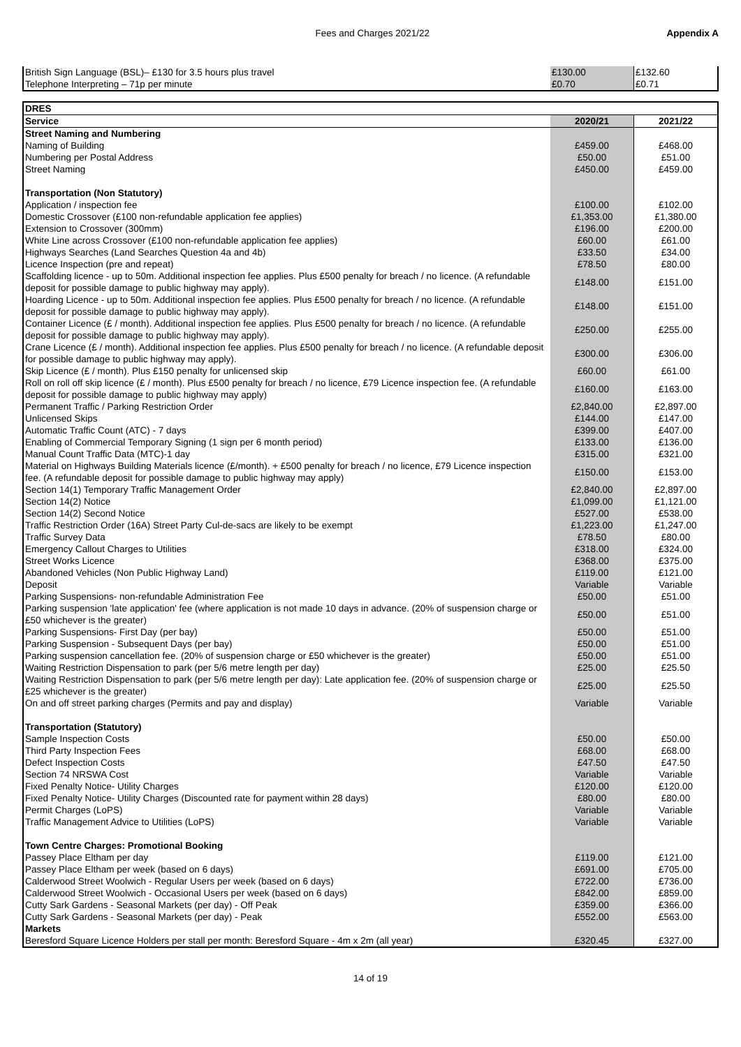Fees and Charges 2021/22 Appendix A
| British Sign Language (BSL)– £130 for 3.5 hours plus travel | £130.00 | £132.60 |
| Telephone Interpreting – 71p per minute | £0.70 | £0.71 |
| DRES | | |
| Service | 2020/21 | 2021/22 |
| Street Naming and Numbering | | |
| Naming of Building | £459.00 | £468.00 |
| Numbering per Postal Address | £50.00 | £51.00 |
| Street Naming | £450.00 | £459.00 |
| Transportation (Non Statutory) | | |
| Application / inspection fee | £100.00 | £102.00 |
| Domestic Crossover (£100 non-refundable application fee applies) | £1,353.00 | £1,380.00 |
| Extension to Crossover (300mm) | £196.00 | £200.00 |
| White Line across Crossover (£100 non-refundable application fee applies) | £60.00 | £61.00 |
| Highways Searches (Land Searches Question 4a and 4b) | £33.50 | £34.00 |
| Licence Inspection (pre and repeat) | £78.50 | £80.00 |
| Scaffolding licence - up to 50m. Additional inspection fee applies. Plus £500 penalty for breach / no licence. (A refundable deposit for possible damage to public highway may apply). | £148.00 | £151.00 |
| Hoarding Licence - up to 50m. Additional inspection fee applies. Plus £500 penalty for breach / no licence. (A refundable deposit for possible damage to public highway may apply). | £148.00 | £151.00 |
| Container Licence (£ / month). Additional inspection fee applies. Plus £500 penalty for breach / no licence. (A refundable deposit for possible damage to public highway may apply). | £250.00 | £255.00 |
| Crane Licence (£ / month). Additional inspection fee applies. Plus £500 penalty for breach / no licence. (A refundable deposit for possible damage to public highway may apply). | £300.00 | £306.00 |
| Skip Licence (£ / month). Plus £150 penalty for unlicensed skip | £60.00 | £61.00 |
| Roll on roll off skip licence (£ / month). Plus £500 penalty for breach / no licence, £79 Licence inspection fee. (A refundable deposit for possible damage to public highway may apply) | £160.00 | £163.00 |
| Permanent Traffic / Parking Restriction Order | £2,840.00 | £2,897.00 |
| Unlicensed Skips | £144.00 | £147.00 |
| Automatic Traffic Count (ATC) - 7 days | £399.00 | £407.00 |
| Enabling of Commercial Temporary Signing (1 sign per 6 month period) | £133.00 | £136.00 |
| Manual Count Traffic Data (MTC)-1 day | £315.00 | £321.00 |
| Material on Highways Building Materials licence (£/month). + £500 penalty for breach / no licence, £79 Licence inspection fee. (A refundable deposit for possible damage to public highway may apply) | £150.00 | £153.00 |
| Section 14(1) Temporary Traffic Management Order | £2,840.00 | £2,897.00 |
| Section 14(2) Notice | £1,099.00 | £1,121.00 |
| Section 14(2) Second Notice | £527.00 | £538.00 |
| Traffic Restriction Order (16A) Street Party Cul-de-sacs are likely to be exempt | £1,223.00 | £1,247.00 |
| Traffic Survey Data | £78.50 | £80.00 |
| Emergency Callout Charges to Utilities | £318.00 | £324.00 |
| Street Works Licence | £368.00 | £375.00 |
| Abandoned Vehicles (Non Public Highway Land) | £119.00 | £121.00 |
| Deposit | Variable | Variable |
| Parking Suspensions- non-refundable Administration Fee | £50.00 | £51.00 |
| Parking suspension 'late application' fee (where application is not made 10 days in advance. (20% of suspension charge or £50 whichever is the greater) | £50.00 | £51.00 |
| Parking Suspensions- First Day (per bay) | £50.00 | £51.00 |
| Parking Suspension - Subsequent Days (per bay) | £50.00 | £51.00 |
| Parking suspension cancellation fee. (20% of suspension charge or £50 whichever is the greater) | £50.00 | £51.00 |
| Waiting Restriction Dispensation to park (per 5/6 metre length per day) | £25.00 | £25.50 |
| Waiting Restriction Dispensation to park (per 5/6 metre length per day): Late application fee. (20% of suspension charge or £25 whichever is the greater) | £25.00 | £25.50 |
| On and off street parking charges (Permits and pay and display) | Variable | Variable |
| Transportation (Statutory) | | |
| Sample Inspection Costs | £50.00 | £50.00 |
| Third Party Inspection Fees | £68.00 | £68.00 |
| Defect Inspection Costs | £47.50 | £47.50 |
| Section 74 NRSWA Cost | Variable | Variable |
| Fixed Penalty Notice- Utility Charges | £120.00 | £120.00 |
| Fixed Penalty Notice- Utility Charges (Discounted rate for payment within 28 days) | £80.00 | £80.00 |
| Permit Charges (LoPS) | Variable | Variable |
| Traffic Management Advice to Utilities (LoPS) | Variable | Variable |
| Town Centre Charges: Promotional Booking | | |
| Passey Place Eltham per day | £119.00 | £121.00 |
| Passey Place Eltham per week (based on 6 days) | £691.00 | £705.00 |
| Calderwood Street Woolwich - Regular Users per week (based on 6 days) | £722.00 | £736.00 |
| Calderwood Street Woolwich - Occasional Users per week (based on 6 days) | £842.00 | £859.00 |
| Cutty Sark Gardens - Seasonal Markets (per day) - Off Peak | £359.00 | £366.00 |
| Cutty Sark Gardens - Seasonal Markets (per day) - Peak | £552.00 | £563.00 |
| Markets | | |
| Beresford Square Licence Holders per stall per month: Beresford Square - 4m x 2m (all year) | £320.45 | £327.00 |
14 of 19